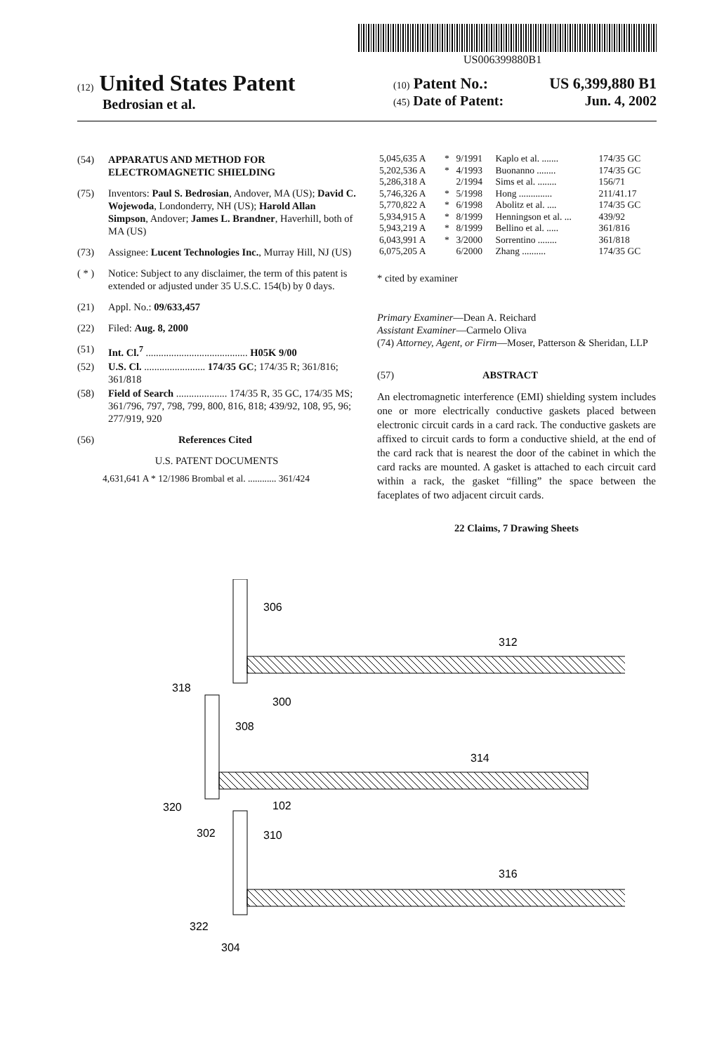US006399880B1
(12) United States Patent
Bedrosian et al.
(10) Patent No.: US 6,399,880 B1
(45) Date of Patent: Jun. 4, 2002
(54) APPARATUS AND METHOD FOR ELECTROMAGNETIC SHIELDING
(75) Inventors: Paul S. Bedrosian, Andover, MA (US); David C. Wojewoda, Londonderry, NH (US); Harold Allan Simpson, Andover; James L. Brandner, Haverhill, both of MA (US)
(73) Assignee: Lucent Technologies Inc., Murray Hill, NJ (US)
( * ) Notice: Subject to any disclaimer, the term of this patent is extended or adjusted under 35 U.S.C. 154(b) by 0 days.
(21) Appl. No.: 09/633,457
(22) Filed: Aug. 8, 2000
(51) Int. Cl.<sup>7</sup> ........................................ H05K 9/00
(52) U.S. Cl. ........................ 174/35 GC; 174/35 R; 361/816; 361/818
(58) Field of Search .................... 174/35 R, 35 GC, 174/35 MS; 361/796, 797, 798, 799, 800, 816, 818; 439/92, 108, 95, 96; 277/919, 920
(56) References Cited
U.S. PATENT DOCUMENTS
4,631,641 A * 12/1986 Brombal et al. ............ 361/424
| 5,045,635 A | * | 9/1991 | Kaplo et al. ....... | 174/35 GC |
| 5,202,536 A | * | 4/1993 | Buonanno ........ | 174/35 GC |
| 5,286,318 A | | 2/1994 | Sims et al. ........ | 156/71 |
| 5,746,326 A | * | 5/1998 | Hong .............. | 211/41.17 |
| 5,770,822 A | * | 6/1998 | Abolitz et al. .... | 174/35 GC |
| 5,934,915 A | * | 8/1999 | Henningson et al. ... | 439/92 |
| 5,943,219 A | * | 8/1999 | Bellino et al. ..... | 361/816 |
| 6,043,991 A | * | 3/2000 | Sorrentino ........ | 361/818 |
| 6,075,205 A | | 6/2000 | Zhang .......... | 174/35 GC |
* cited by examiner
Primary Examiner—Dean A. Reichard
Assistant Examiner—Carmelo Oliva
(74) Attorney, Agent, or Firm—Moser, Patterson & Sheridan, LLP
(57) ABSTRACT
An electromagnetic interference (EMI) shielding system includes one or more electrically conductive gaskets placed between electronic circuit cards in a card rack. The conductive gaskets are affixed to circuit cards to form a conductive shield, at the end of the card rack that is nearest the door of the cabinet in which the card racks are mounted. A gasket is attached to each circuit card within a rack, the gasket “filling” the space between the faceplates of two adjacent circuit cards.
22 Claims, 7 Drawing Sheets
306
312
318
300
308
314
320
102
302
310
316
322
304